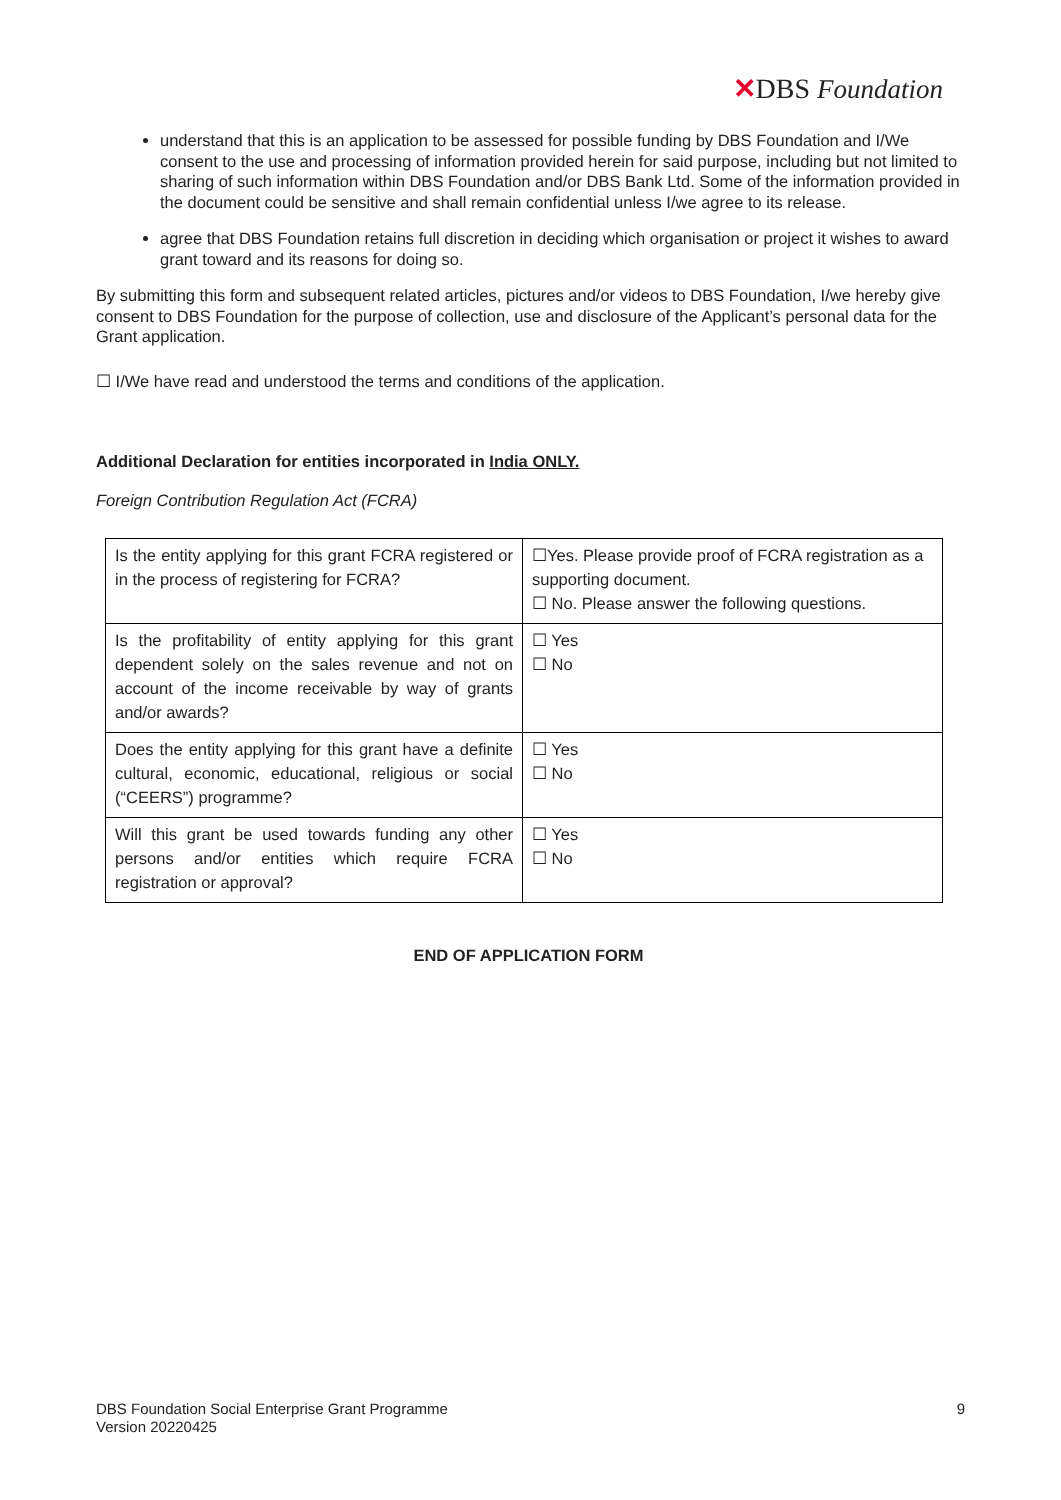✕DBS Foundation
understand that this is an application to be assessed for possible funding by DBS Foundation and I/We consent to the use and processing of information provided herein for said purpose, including but not limited to sharing of such information within DBS Foundation and/or DBS Bank Ltd. Some of the information provided in the document could be sensitive and shall remain confidential unless I/we agree to its release.
agree that DBS Foundation retains full discretion in deciding which organisation or project it wishes to award grant toward and its reasons for doing so.
By submitting this form and subsequent related articles, pictures and/or videos to DBS Foundation, I/we hereby give consent to DBS Foundation for the purpose of collection, use and disclosure of the Applicant’s personal data for the Grant application.
☐ I/We have read and understood the terms and conditions of the application.
Additional Declaration for entities incorporated in India ONLY.
Foreign Contribution Regulation Act (FCRA)
| Is the entity applying for this grant FCRA registered or in the process of registering for FCRA? | ☐Yes. Please provide proof of FCRA registration as a supporting document. ☐ No. Please answer the following questions. |
| Is the profitability of entity applying for this grant dependent solely on the sales revenue and not on account of the income receivable by way of grants and/or awards? | ☐ Yes ☐ No |
| Does the entity applying for this grant have a definite cultural, economic, educational, religious or social (“CEERS”) programme? | ☐ Yes ☐ No |
| Will this grant be used towards funding any other persons and/or entities which require FCRA registration or approval? | ☐ Yes ☐ No |
END OF APPLICATION FORM
DBS Foundation Social Enterprise Grant Programme
Version 20220425
9